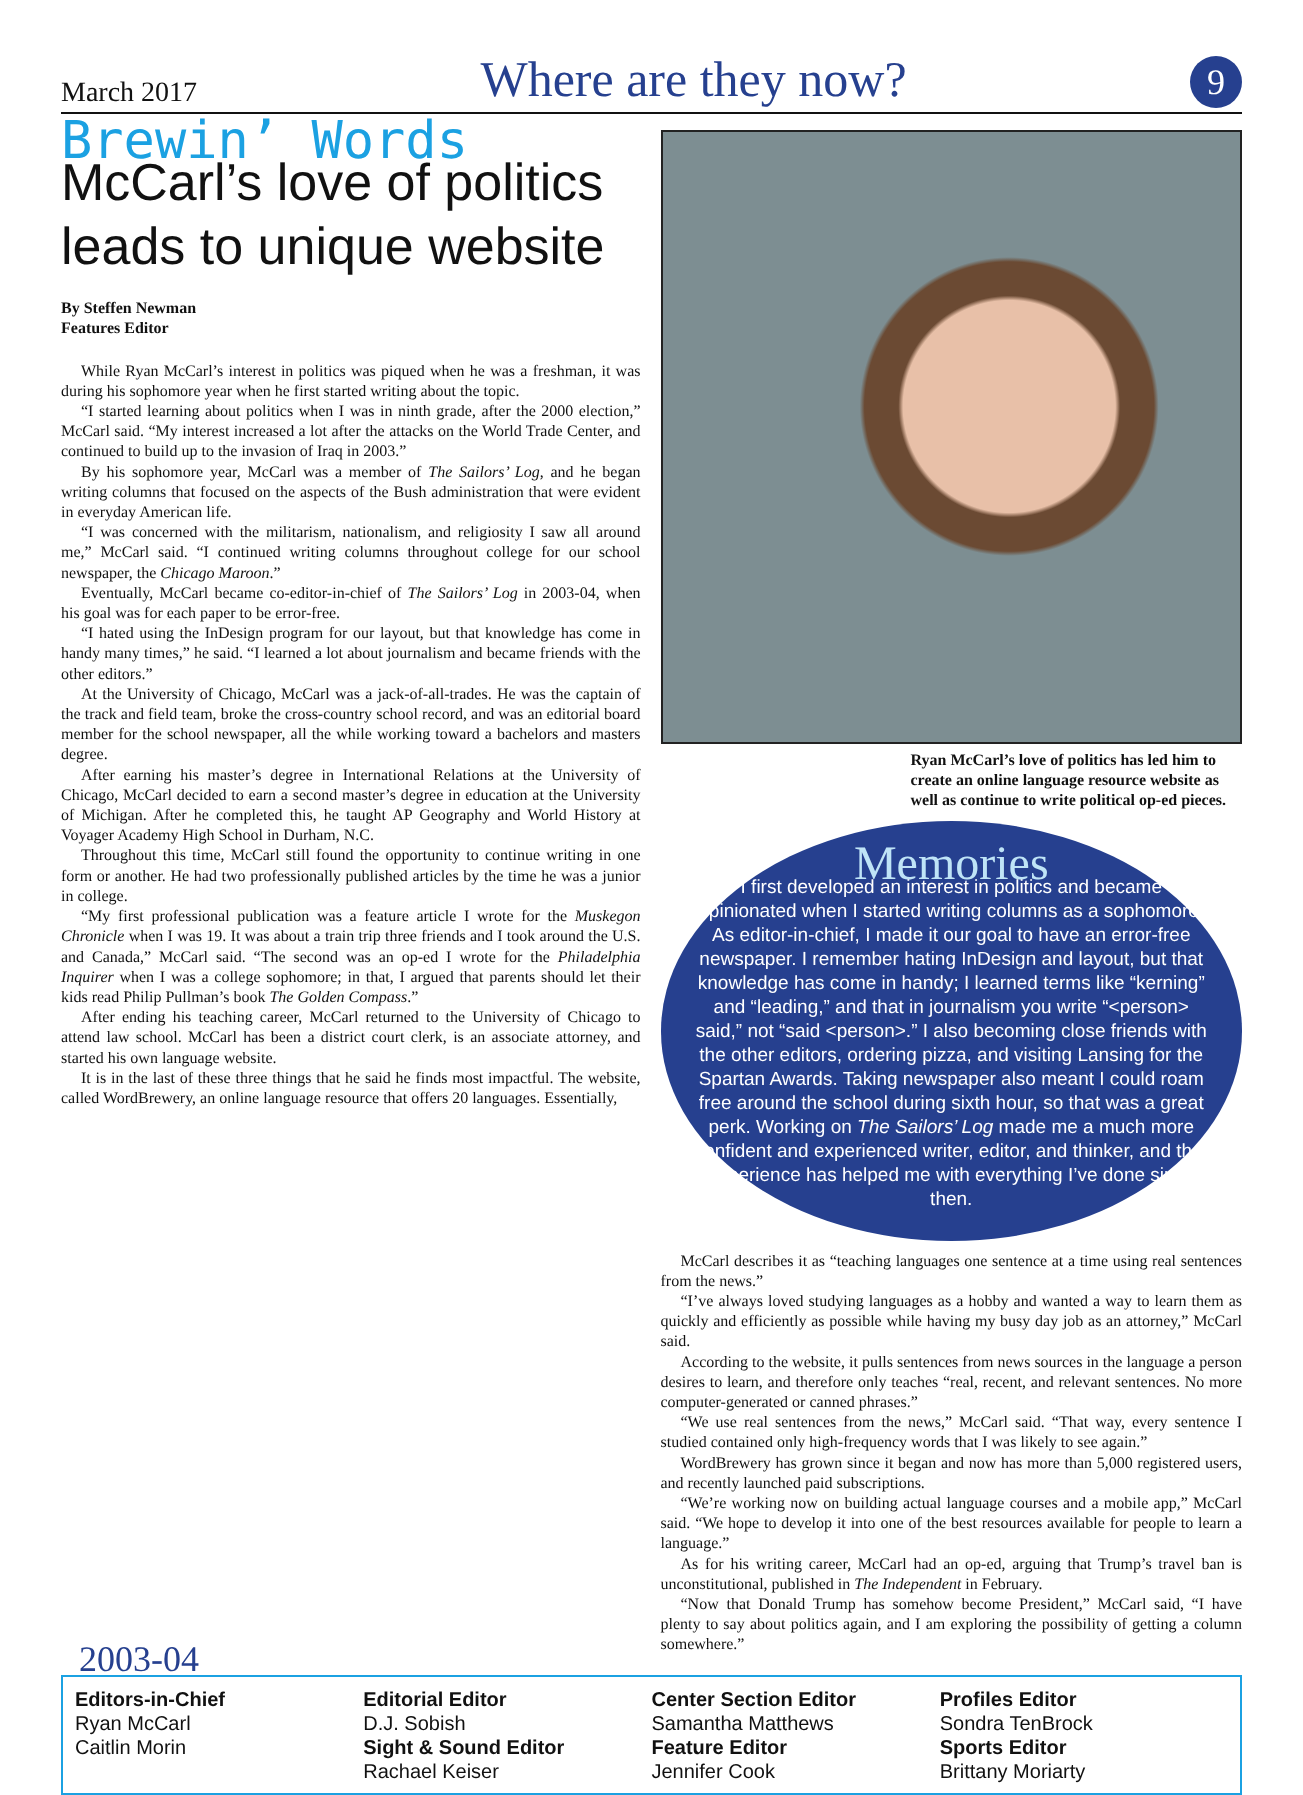March 2017 Where are they now? 9
Brewin’ Words
McCarl’s love of politics leads to unique website
By Steffen Newman
Features Editor
While Ryan McCarl’s interest in politics was piqued when he was a freshman, it was during his sophomore year when he first started writing about the topic.
“I started learning about politics when I was in ninth grade, after the 2000 election,” McCarl said. “My interest increased a lot after the attacks on the World Trade Center, and continued to build up to the invasion of Iraq in 2003.”
By his sophomore year, McCarl was a member of The Sailors’ Log, and he began writing columns that focused on the aspects of the Bush administration that were evident in everyday American life.
“I was concerned with the militarism, nationalism, and religiosity I saw all around me,” McCarl said. “I continued writing columns throughout college for our school newspaper, the Chicago Maroon.”
Eventually, McCarl became co-editor-in-chief of The Sailors’ Log in 2003-04, when his goal was for each paper to be error-free.
“I hated using the InDesign program for our layout, but that knowledge has come in handy many times,” he said. “I learned a lot about journalism and became friends with the other editors.”
At the University of Chicago, McCarl was a jack-of-all-trades. He was the captain of the track and field team, broke the cross-country school record, and was an editorial board member for the school newspaper, all the while working toward a bachelors and masters degree.
After earning his master’s degree in International Relations at the University of Chicago, McCarl decided to earn a second master’s degree in education at the University of Michigan. After he completed this, he taught AP Geography and World History at Voyager Academy High School in Durham, N.C.
Throughout this time, McCarl still found the opportunity to continue writing in one form or another. He had two professionally published articles by the time he was a junior in college.
“My first professional publication was a feature article I wrote for the Muskegon Chronicle when I was 19. It was about a train trip three friends and I took around the U.S. and Canada,” McCarl said. “The second was an op-ed I wrote for the Philadelphia Inquirer when I was a college sophomore; in that, I argued that parents should let their kids read Philip Pullman’s book The Golden Compass.”
After ending his teaching career, McCarl returned to the University of Chicago to attend law school. McCarl has been a district court clerk, is an associate attorney, and started his own language website.
It is in the last of these three things that he said he finds most impactful. The website, called WordBrewery, an online language resource that offers 20 languages. Essentially,
Ryan McCarl’s love of politics has led him to create an online language resource website as well as continue to write political op-ed pieces.
Memories
I first developed an interest in politics and became opinionated when I started writing columns as a sophomore. As editor-in-chief, I made it our goal to have an error-free newspaper. I remember hating InDesign and layout, but that knowledge has come in handy; I learned terms like “kerning” and “leading,” and that in journalism you write “<person> said,” not “said <person>.” I also becoming close friends with the other editors, ordering pizza, and visiting Lansing for the Spartan Awards. Taking newspaper also meant I could roam free around the school during sixth hour, so that was a great perk. Working on The Sailors’ Log made me a much more confident and experienced writer, editor, and thinker, and that experience has helped me with everything I’ve done since then.
McCarl describes it as “teaching languages one sentence at a time using real sentences from the news.”
“I’ve always loved studying languages as a hobby and wanted a way to learn them as quickly and efficiently as possible while having my busy day job as an attorney,” McCarl said.
According to the website, it pulls sentences from news sources in the language a person desires to learn, and therefore only teaches “real, recent, and relevant sentences. No more computer-generated or canned phrases.”
“We use real sentences from the news,” McCarl said. “That way, every sentence I studied contained only high-frequency words that I was likely to see again.”
WordBrewery has grown since it began and now has more than 5,000 registered users, and recently launched paid subscriptions.
“We’re working now on building actual language courses and a mobile app,” McCarl said. “We hope to develop it into one of the best resources available for people to learn a language.”
As for his writing career, McCarl had an op-ed, arguing that Trump’s travel ban is unconstitutional, published in The Independent in February.
“Now that Donald Trump has somehow become President,” McCarl said, “I have plenty to say about politics again, and I am exploring the possibility of getting a column somewhere.”
2003-04
Editors-in-Chief
Ryan McCarl
Caitlin Morin
Editorial Editor
D.J. Sobish
Sight & Sound Editor
Rachael Keiser
Center Section Editor
Samantha Matthews
Feature Editor
Jennifer Cook
Profiles Editor
Sondra TenBrock
Sports Editor
Brittany Moriarty